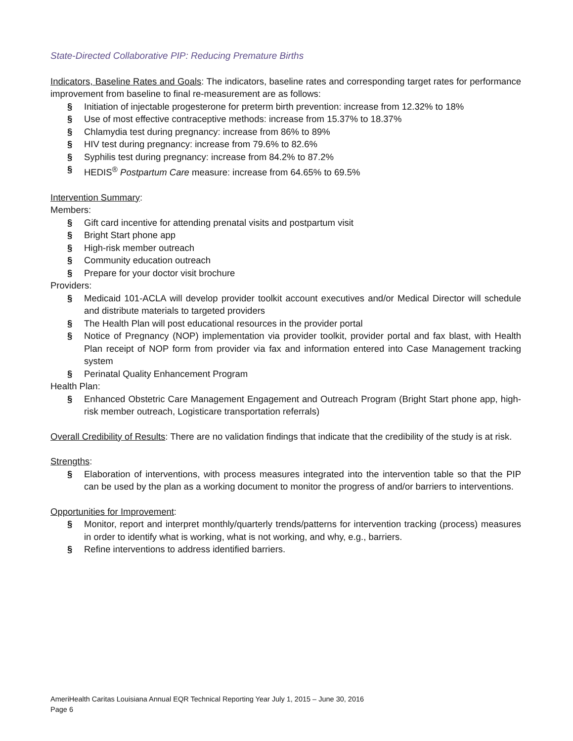State-Directed Collaborative PIP: Reducing Premature Births
Indicators, Baseline Rates and Goals: The indicators, baseline rates and corresponding target rates for performance improvement from baseline to final re-measurement are as follows:
§ Initiation of injectable progesterone for preterm birth prevention: increase from 12.32% to 18%
§ Use of most effective contraceptive methods: increase from 15.37% to 18.37%
§ Chlamydia test during pregnancy: increase from 86% to 89%
§ HIV test during pregnancy: increase from 79.6% to 82.6%
§ Syphilis test during pregnancy: increase from 84.2% to 87.2%
§ HEDIS<sup>®</sup> Postpartum Care measure: increase from 64.65% to 69.5%
Intervention Summary:
Members:
§ Gift card incentive for attending prenatal visits and postpartum visit
§ Bright Start phone app
§ High-risk member outreach
§ Community education outreach
§ Prepare for your doctor visit brochure
Providers:
§ Medicaid 101-ACLA will develop provider toolkit account executives and/or Medical Director will schedule and distribute materials to targeted providers
§ The Health Plan will post educational resources in the provider portal
§ Notice of Pregnancy (NOP) implementation via provider toolkit, provider portal and fax blast, with Health Plan receipt of NOP form from provider via fax and information entered into Case Management tracking system
§ Perinatal Quality Enhancement Program
Health Plan:
§ Enhanced Obstetric Care Management Engagement and Outreach Program (Bright Start phone app, high-risk member outreach, Logisticare transportation referrals)
Overall Credibility of Results: There are no validation findings that indicate that the credibility of the study is at risk.
Strengths:
§ Elaboration of interventions, with process measures integrated into the intervention table so that the PIP can be used by the plan as a working document to monitor the progress of and/or barriers to interventions.
Opportunities for Improvement:
§ Monitor, report and interpret monthly/quarterly trends/patterns for intervention tracking (process) measures in order to identify what is working, what is not working, and why, e.g., barriers.
§ Refine interventions to address identified barriers.
AmeriHealth Caritas Louisiana Annual EQR Technical Reporting Year July 1, 2015 – June 30, 2016
Page 6